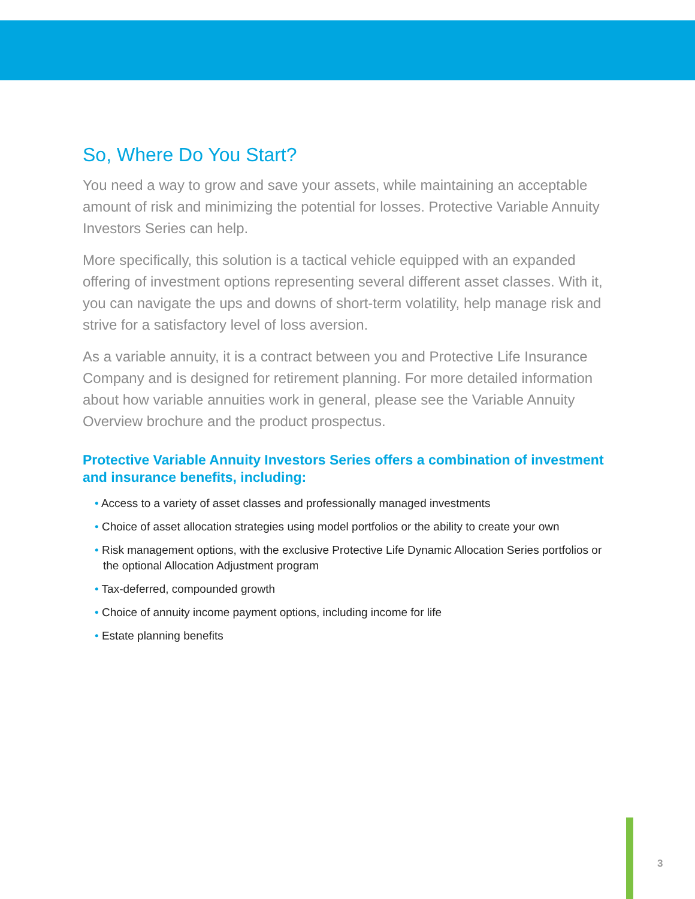So, Where Do You Start?
You need a way to grow and save your assets, while maintaining an acceptable amount of risk and minimizing the potential for losses. Protective Variable Annuity Investors Series can help.
More specifically, this solution is a tactical vehicle equipped with an expanded offering of investment options representing several different asset classes. With it, you can navigate the ups and downs of short-term volatility, help manage risk and strive for a satisfactory level of loss aversion.
As a variable annuity, it is a contract between you and Protective Life Insurance Company and is designed for retirement planning. For more detailed information about how variable annuities work in general, please see the Variable Annuity Overview brochure and the product prospectus.
Protective Variable Annuity Investors Series offers a combination of investment and insurance benefits, including:
• Access to a variety of asset classes and professionally managed investments
• Choice of asset allocation strategies using model portfolios or the ability to create your own
• Risk management options, with the exclusive Protective Life Dynamic Allocation Series portfolios or the optional Allocation Adjustment program
• Tax-deferred, compounded growth
• Choice of annuity income payment options, including income for life
• Estate planning benefits
3